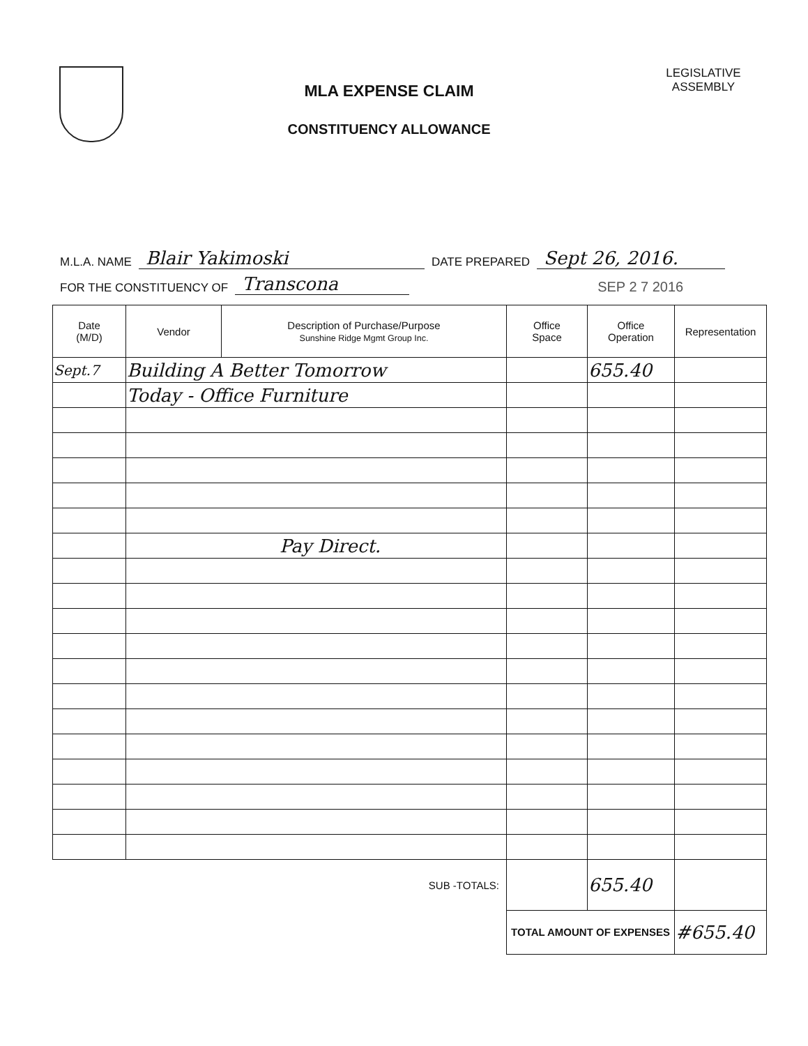MLA EXPENSE CLAIM
CONSTITUENCY ALLOWANCE
LEGISLATIVE
ASSEMBLY
M.L.A. NAME Blair Yakimoski DATE PREPARED Sept 26, 2016.
FOR THE CONSTITUENCY OF Transcona SEP 2 7 2016
| Date (M/D) | Vendor | Description of Purchase/Purpose Sunshine Ridge Mgmt Group Inc. | Office Space | Office Operation | Representation |
| --- | --- | --- | --- | --- | --- |
| Sept.7 | Building A Better Tomorrow | | | 655.40 | |
| | Today - Office Furniture | | | | |
| | Pay Direct. | | | | |
| | | SUB -TOTALS: | | 655.40 | |
| | | | TOTAL AMOUNT OF EXPENSES | | #655.40 |